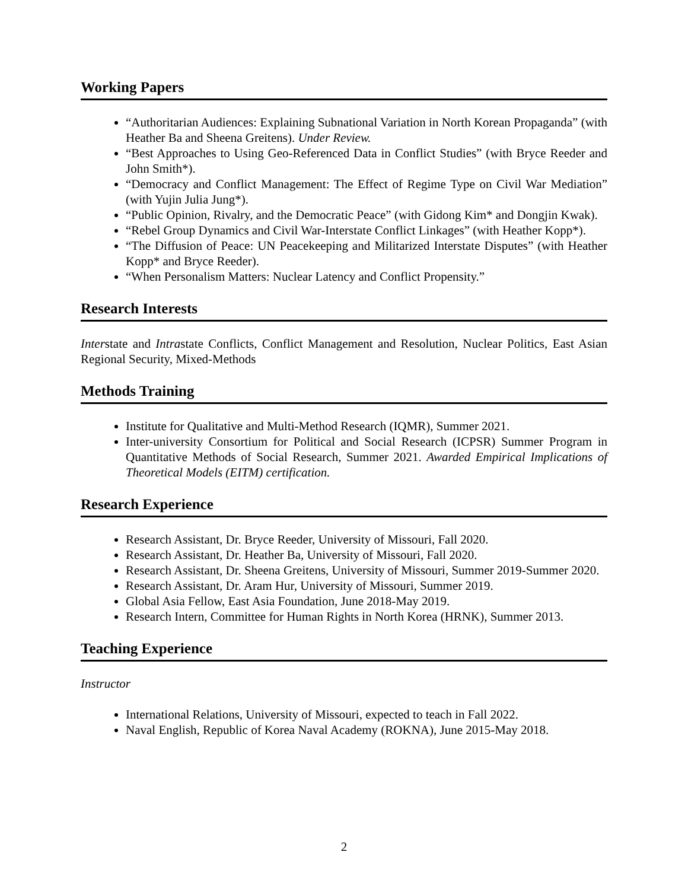Working Papers
“Authoritarian Audiences: Explaining Subnational Variation in North Korean Propaganda” (with Heather Ba and Sheena Greitens). Under Review.
“Best Approaches to Using Geo-Referenced Data in Conflict Studies” (with Bryce Reeder and John Smith*).
“Democracy and Conflict Management: The Effect of Regime Type on Civil War Mediation” (with Yujin Julia Jung*).
“Public Opinion, Rivalry, and the Democratic Peace” (with Gidong Kim* and Dongjin Kwak).
“Rebel Group Dynamics and Civil War-Interstate Conflict Linkages” (with Heather Kopp*).
“The Diffusion of Peace: UN Peacekeeping and Militarized Interstate Disputes” (with Heather Kopp* and Bryce Reeder).
“When Personalism Matters: Nuclear Latency and Conflict Propensity.”
Research Interests
Interstate and Intrastate Conflicts, Conflict Management and Resolution, Nuclear Politics, East Asian Regional Security, Mixed-Methods
Methods Training
Institute for Qualitative and Multi-Method Research (IQMR), Summer 2021.
Inter-university Consortium for Political and Social Research (ICPSR) Summer Program in Quantitative Methods of Social Research, Summer 2021. Awarded Empirical Implications of Theoretical Models (EITM) certification.
Research Experience
Research Assistant, Dr. Bryce Reeder, University of Missouri, Fall 2020.
Research Assistant, Dr. Heather Ba, University of Missouri, Fall 2020.
Research Assistant, Dr. Sheena Greitens, University of Missouri, Summer 2019-Summer 2020.
Research Assistant, Dr. Aram Hur, University of Missouri, Summer 2019.
Global Asia Fellow, East Asia Foundation, June 2018-May 2019.
Research Intern, Committee for Human Rights in North Korea (HRNK), Summer 2013.
Teaching Experience
Instructor
International Relations, University of Missouri, expected to teach in Fall 2022.
Naval English, Republic of Korea Naval Academy (ROKNA), June 2015-May 2018.
2